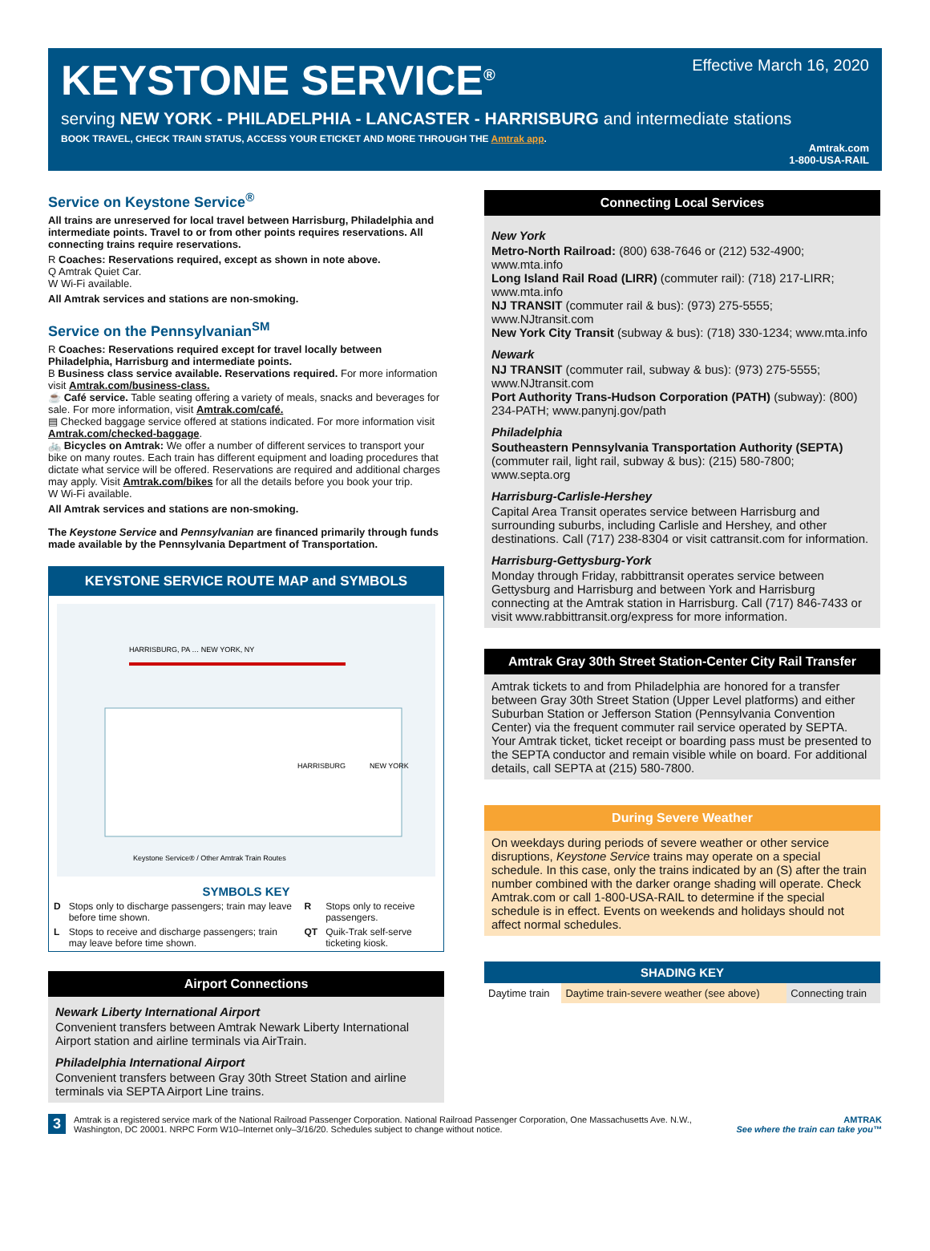KEYSTONE SERVICE<sup>®</sup>
Effective March 16, 2020
serving NEW YORK - PHILADELPHIA - LANCASTER - HARRISBURG and intermediate stations
BOOK TRAVEL, CHECK TRAIN STATUS, ACCESS YOUR ETICKET AND MORE THROUGH THE Amtrak app.
Amtrak.com
1-800-USA-RAIL
Service on Keystone Service<sup>®</sup>
All trains are unreserved for local travel between Harrisburg, Philadelphia and intermediate points. Travel to or from other points requires reservations. All connecting trains require reservations.
R Coaches: Reservations required, except as shown in note above.
Q Amtrak Quiet Car.
W Wi-Fi available.
All Amtrak services and stations are non-smoking.
Service on the Pennsylvanian<sup>SM</sup>
R Coaches: Reservations required except for travel locally between Philadelphia, Harrisburg and intermediate points.
B Business class service available. Reservations required. For more information visit Amtrak.com/business-class.
☕ Café service. Table seating offering a variety of meals, snacks and beverages for sale. For more information, visit Amtrak.com/café.
▤ Checked baggage service offered at stations indicated. For more information visit Amtrak.com/checked-baggage.
🚲 Bicycles on Amtrak: We offer a number of different services to transport your bike on many routes. Each train has different equipment and loading procedures that dictate what service will be offered. Reservations are required and additional charges may apply. Visit Amtrak.com/bikes for all the details before you book your trip.
W Wi-Fi available.
All Amtrak services and stations are non-smoking.
The Keystone Service and Pennsylvanian are financed primarily through funds made available by the Pennsylvania Department of Transportation.
KEYSTONE SERVICE ROUTE MAP and SYMBOLS
HARRISBURG, PA … NEW YORK, NY
HARRISBURG
NEW YORK
Keystone Service® / Other Amtrak Train Routes
SYMBOLS KEY
| D | Stops only to discharge passengers; train may leave before time shown. | R | Stops only to receive passengers. |
| L | Stops to receive and discharge passengers; train may leave before time shown. | QT | Quik-Trak self-serve ticketing kiosk. |
Airport Connections
Newark Liberty International Airport
Convenient transfers between Amtrak Newark Liberty International Airport station and airline terminals via AirTrain.
Philadelphia International Airport
Convenient transfers between Gray 30th Street Station and airline terminals via SEPTA Airport Line trains.
Connecting Local Services
New York
Metro-North Railroad: (800) 638-7646 or (212) 532-4900; www.mta.info
Long Island Rail Road (LIRR) (commuter rail): (718) 217-LIRR; www.mta.info
NJ TRANSIT (commuter rail & bus): (973) 275-5555; www.NJtransit.com
New York City Transit (subway & bus): (718) 330-1234; www.mta.info
Newark
NJ TRANSIT (commuter rail, subway & bus): (973) 275-5555; www.NJtransit.com
Port Authority Trans-Hudson Corporation (PATH) (subway): (800) 234-PATH; www.panynj.gov/path
Philadelphia
Southeastern Pennsylvania Transportation Authority (SEPTA) (commuter rail, light rail, subway & bus): (215) 580-7800; www.septa.org
Harrisburg-Carlisle-Hershey
Capital Area Transit operates service between Harrisburg and surrounding suburbs, including Carlisle and Hershey, and other destinations. Call (717) 238-8304 or visit cattransit.com for information.
Harrisburg-Gettysburg-York
Monday through Friday, rabbittransit operates service between Gettysburg and Harrisburg and between York and Harrisburg connecting at the Amtrak station in Harrisburg. Call (717) 846-7433 or visit www.rabbittransit.org/express for more information.
Amtrak Gray 30th Street Station-Center City Rail Transfer
Amtrak tickets to and from Philadelphia are honored for a transfer between Gray 30th Street Station (Upper Level platforms) and either Suburban Station or Jefferson Station (Pennsylvania Convention Center) via the frequent commuter rail service operated by SEPTA. Your Amtrak ticket, ticket receipt or boarding pass must be presented to the SEPTA conductor and remain visible while on board. For additional details, call SEPTA at (215) 580-7800.
During Severe Weather
On weekdays during periods of severe weather or other service disruptions, Keystone Service trains may operate on a special schedule. In this case, only the trains indicated by an (S) after the train number combined with the darker orange shading will operate. Check Amtrak.com or call 1-800-USA-RAIL to determine if the special schedule is in effect. Events on weekends and holidays should not affect normal schedules.
| SHADING KEY | | |
| --- | --- | --- |
| Daytime train | Daytime train-severe weather (see above) | Connecting train |
3 Amtrak is a registered service mark of the National Railroad Passenger Corporation. National Railroad Passenger Corporation, One Massachusetts Ave. N.W., Washington, DC 20001. NRPC Form W10–Internet only–3/16/20. Schedules subject to change without notice. AMTRAK
See where the train can take you™